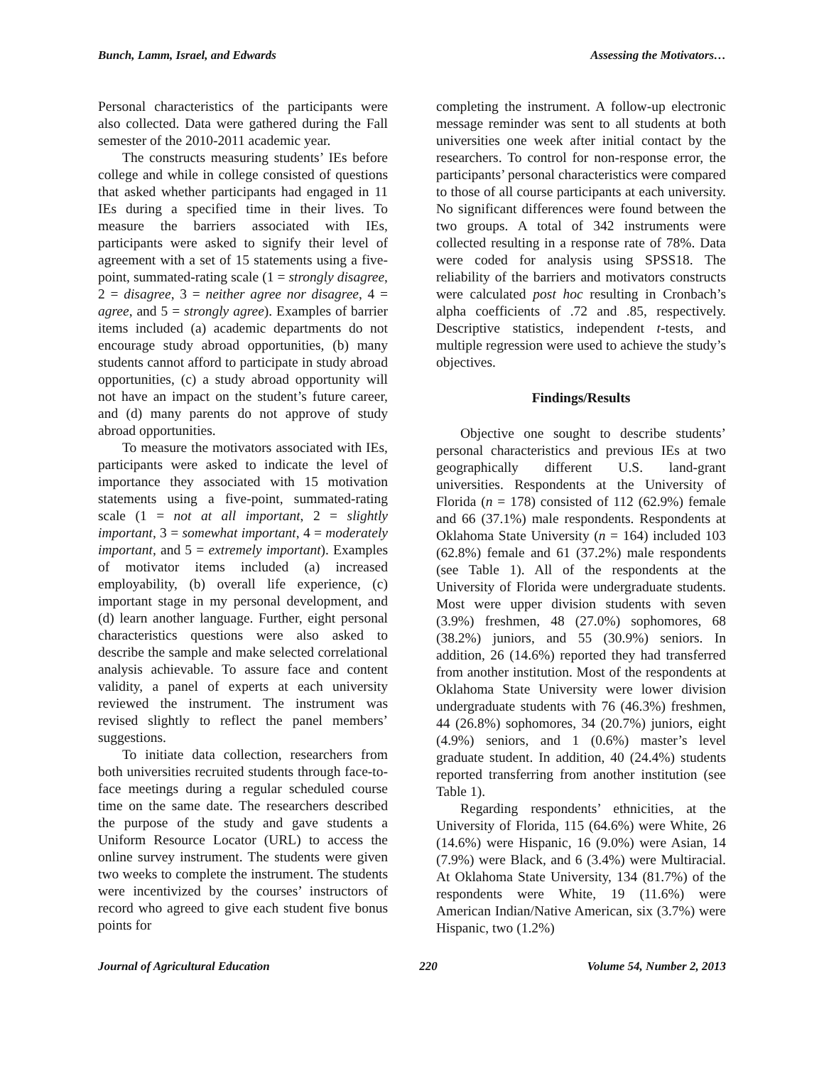Bunch, Lamm, Israel, and Edwards Assessing the Motivators…
Personal characteristics of the participants were also collected. Data were gathered during the Fall semester of the 2010-2011 academic year.
The constructs measuring students’ IEs before college and while in college consisted of questions that asked whether participants had engaged in 11 IEs during a specified time in their lives. To measure the barriers associated with IEs, participants were asked to signify their level of agreement with a set of 15 statements using a five-point, summated-rating scale (1 = strongly disagree, 2 = disagree, 3 = neither agree nor disagree, 4 = agree, and 5 = strongly agree). Examples of barrier items included (a) academic departments do not encourage study abroad opportunities, (b) many students cannot afford to participate in study abroad opportunities, (c) a study abroad opportunity will not have an impact on the student’s future career, and (d) many parents do not approve of study abroad opportunities.
To measure the motivators associated with IEs, participants were asked to indicate the level of importance they associated with 15 motivation statements using a five-point, summated-rating scale (1 = not at all important, 2 = slightly important, 3 = somewhat important, 4 = moderately important, and 5 = extremely important). Examples of motivator items included (a) increased employability, (b) overall life experience, (c) important stage in my personal development, and (d) learn another language. Further, eight personal characteristics questions were also asked to describe the sample and make selected correlational analysis achievable. To assure face and content validity, a panel of experts at each university reviewed the instrument. The instrument was revised slightly to reflect the panel members’ suggestions.
To initiate data collection, researchers from both universities recruited students through face-to-face meetings during a regular scheduled course time on the same date. The researchers described the purpose of the study and gave students a Uniform Resource Locator (URL) to access the online survey instrument. The students were given two weeks to complete the instrument. The students were incentivized by the courses’ instructors of record who agreed to give each student five bonus points for
completing the instrument. A follow-up electronic message reminder was sent to all students at both universities one week after initial contact by the researchers. To control for non-response error, the participants’ personal characteristics were compared to those of all course participants at each university. No significant differences were found between the two groups. A total of 342 instruments were collected resulting in a response rate of 78%. Data were coded for analysis using SPSS18. The reliability of the barriers and motivators constructs were calculated post hoc resulting in Cronbach’s alpha coefficients of .72 and .85, respectively. Descriptive statistics, independent t-tests, and multiple regression were used to achieve the study’s objectives.
Findings/Results
Objective one sought to describe students’ personal characteristics and previous IEs at two geographically different U.S. land-grant universities. Respondents at the University of Florida (n = 178) consisted of 112 (62.9%) female and 66 (37.1%) male respondents. Respondents at Oklahoma State University (n = 164) included 103 (62.8%) female and 61 (37.2%) male respondents (see Table 1). All of the respondents at the University of Florida were undergraduate students. Most were upper division students with seven (3.9%) freshmen, 48 (27.0%) sophomores, 68 (38.2%) juniors, and 55 (30.9%) seniors. In addition, 26 (14.6%) reported they had transferred from another institution. Most of the respondents at Oklahoma State University were lower division undergraduate students with 76 (46.3%) freshmen, 44 (26.8%) sophomores, 34 (20.7%) juniors, eight (4.9%) seniors, and 1 (0.6%) master’s level graduate student. In addition, 40 (24.4%) students reported transferring from another institution (see Table 1).
Regarding respondents’ ethnicities, at the University of Florida, 115 (64.6%) were White, 26 (14.6%) were Hispanic, 16 (9.0%) were Asian, 14 (7.9%) were Black, and 6 (3.4%) were Multiracial. At Oklahoma State University, 134 (81.7%) of the respondents were White, 19 (11.6%) were American Indian/Native American, six (3.7%) were Hispanic, two (1.2%)
Journal of Agricultural Education 220 Volume 54, Number 2, 2013